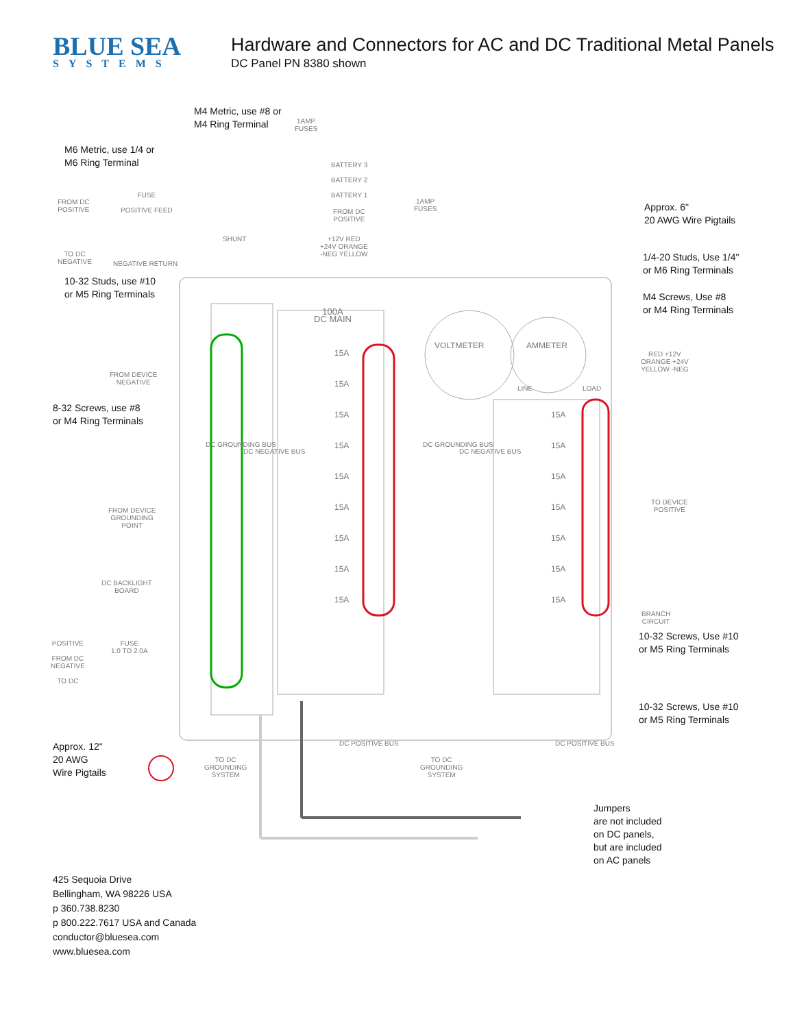BLUE SEA
SYSTEMS
Hardware and Connectors for AC and DC Traditional Metal Panels
DC Panel PN 8380 shown
M4 Metric, use #8 or
M4 Ring Terminal
M6 Metric, use 1/4 or
M6 Ring Terminal
1AMP
FUSES
BATTERY 3
BATTERY 2
BATTERY 1
FROM DC
POSITIVE
FUSE
POSITIVE FEED
FROM DC
POSITIVE
1AMP
FUSES
SHUNT
Approx. 6"
20 AWG Wire Pigtails
+12V RED
+24V ORANGE
-NEG YELLOW
TO DC
NEGATIVE
NEGATIVE RETURN
1/4-20 Studs, Use 1/4"
or M6 Ring Terminals
10-32 Studs, use #10
or M5 Ring Terminals
M4 Screws, Use #8
or M4 Ring Terminals
100A
DC MAIN
VOLTMETER AMMETER
RED +12V
ORANGE +24V
YELLOW -NEG
FROM DEVICE
NEGATIVE
LINE LOAD
8-32 Screws, use #8
or M4 Ring Terminals
15A
15A
15A
15A
15A
15A
15A
15A
15A
15A
15A
15A
15A
15A
15A
15A
DC GROUNDING BUS
DC NEGATIVE BUS
DC GROUNDING BUS
DC NEGATIVE BUS
TO DEVICE
POSITIVE
FROM DEVICE
GROUNDING
POINT
DC BACKLIGHT
BOARD
BRANCH
CIRCUIT
10-32 Screws, Use #10
or M5 Ring Terminals
POSITIVE
FROM DC
NEGATIVE
TO DC
FUSE
1.0 TO 2.0A
10-32 Screws, Use #10
or M5 Ring Terminals
DC POSITIVE BUS DC POSITIVE BUS
Approx. 12"
20 AWG
Wire Pigtails
TO DC
GROUNDING
SYSTEM
TO DC
GROUNDING
SYSTEM
Jumpers
are not included
on DC panels,
but are included
on AC panels
425 Sequoia Drive
Bellingham, WA 98226 USA
p 360.738.8230
p 800.222.7617 USA and Canada
conductor@bluesea.com
www.bluesea.com